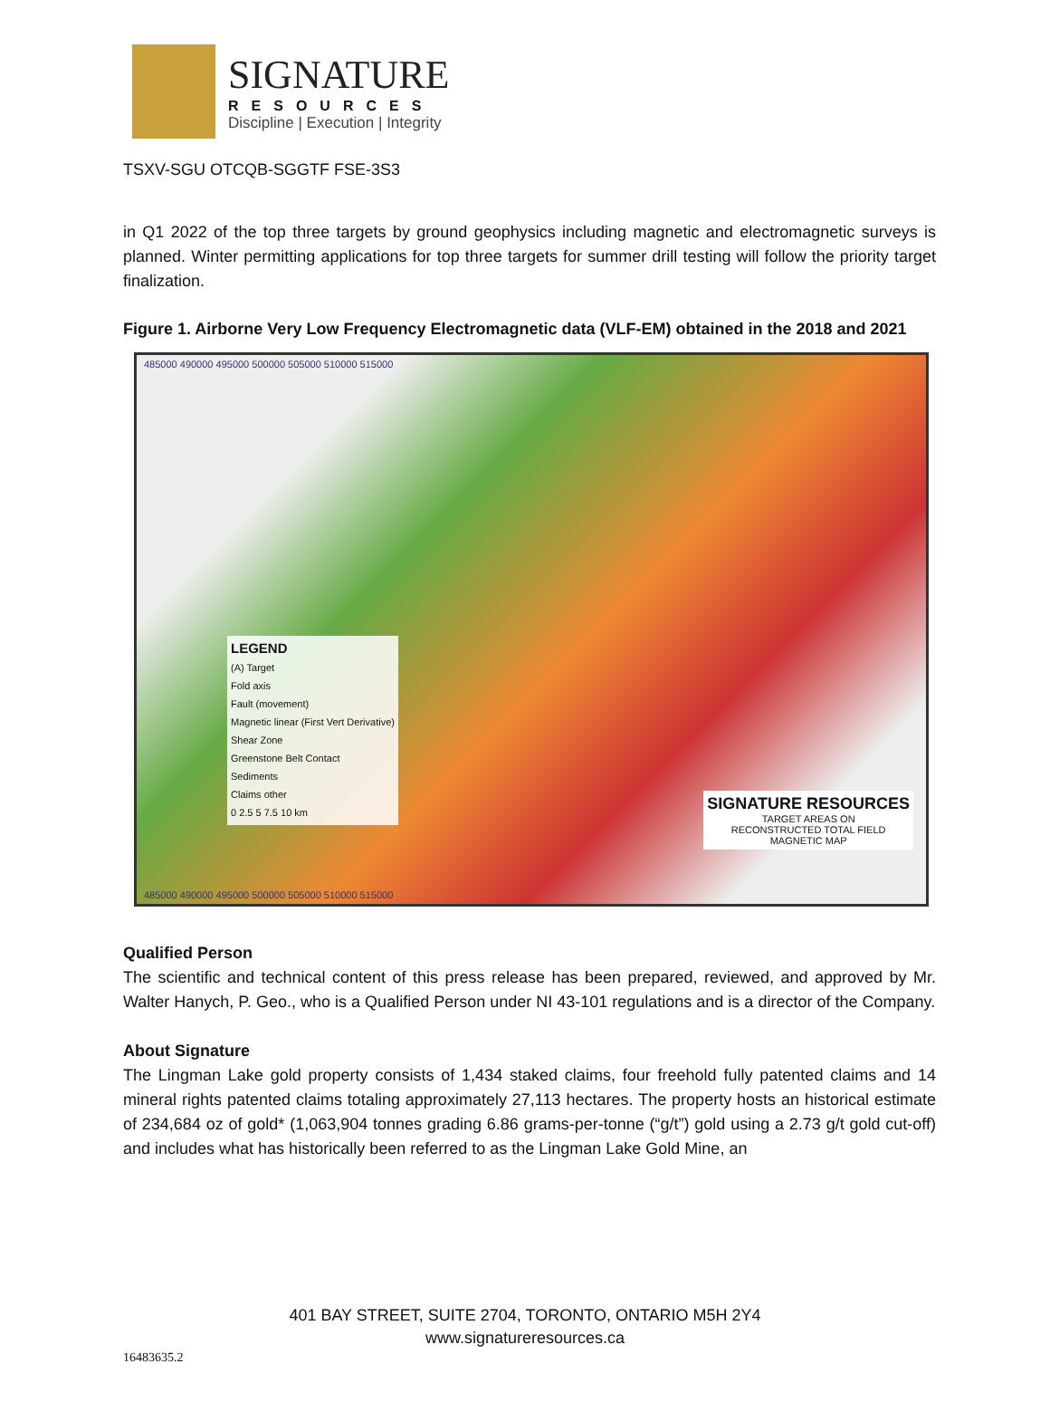SIGNATURE
RESOURCES
Discipline | Execution | Integrity
TSXV-SGU OTCQB-SGGTF FSE-3S3
in Q1 2022 of the top three targets by ground geophysics including magnetic and electromagnetic surveys is planned. Winter permitting applications for top three targets for summer drill testing will follow the priority target finalization.
Figure 1. Airborne Very Low Frequency Electromagnetic data (VLF-EM) obtained in the 2018 and 2021
485000 490000 495000 500000 505000 510000 515000
LEGEND
(A) Target
Fold axis
Fault (movement)
Magnetic linear (First Vert Derivative)
Shear Zone
Greenstone Belt Contact
Sediments
Claims other
0 2.5 5 7.5 10 km
SIGNATURE RESOURCES
TARGET AREAS ON
RECONSTRUCTED TOTAL FIELD
MAGNETIC MAP
485000 490000 495000 500000 505000 510000 515000
Qualified Person
The scientific and technical content of this press release has been prepared, reviewed, and approved by Mr. Walter Hanych, P. Geo., who is a Qualified Person under NI 43-101 regulations and is a director of the Company.
About Signature
The Lingman Lake gold property consists of 1,434 staked claims, four freehold fully patented claims and 14 mineral rights patented claims totaling approximately 27,113 hectares. The property hosts an historical estimate of 234,684 oz of gold* (1,063,904 tonnes grading 6.86 grams-per-tonne (“g/t”) gold using a 2.73 g/t gold cut-off) and includes what has historically been referred to as the Lingman Lake Gold Mine, an
401 BAY STREET, SUITE 2704, TORONTO, ONTARIO M5H 2Y4
www.signatureresources.ca
16483635.2